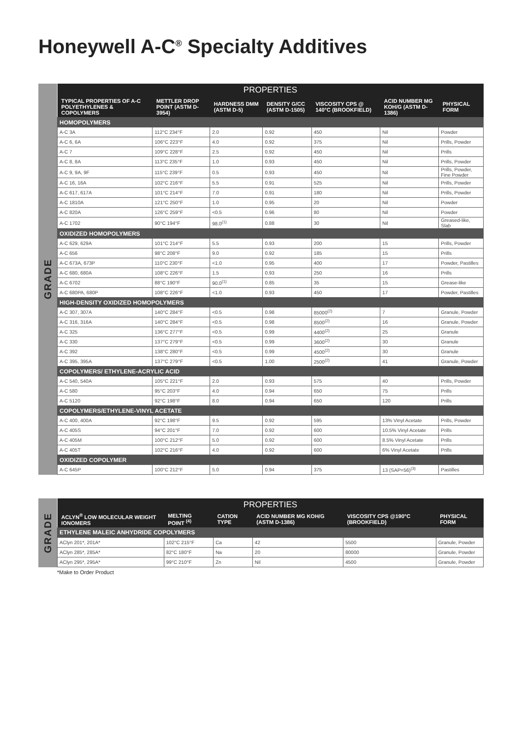Honeywell A-C<sup>®</sup> Specialty Additives
GRADE
| PROPERTIES | | | | | | |
| --- | --- | --- | --- | --- | --- | --- |
| TYPICAL PROPERTIES OF A-C POLYETHYLENES & COPOLYMERS | METTLER DROP POINT (ASTM D-3954) | HARDNESS DMM (ASTM D-5) | DENSITY G/CC (ASTM D-1505) | VISCOSITY CPS @ 140°C (BROOKFIELD) | ACID NUMBER MG KOH/G (ASTM D-1386) | PHYSICAL FORM |
| HOMOPOLYMERS | | | | | | |
| A-C 3A | 112°C 234°F | 2.0 | 0.92 | 450 | Nil | Powder |
| A-C 6, 6A | 106°C 223°F | 4.0 | 0.92 | 375 | Nil | Prills, Powder |
| A-C 7 | 109°C 228°F | 2.5 | 0.92 | 450 | Nil | Prills |
| A-C 8, 8A | 113°C 235°F | 1.0 | 0.93 | 450 | Nil | Prills, Powder |
| A-C 9, 9A, 9F | 115°C 239°F | 0.5 | 0.93 | 450 | Nil | Prills, Powder, Fine Powder |
| A-C 16, 16A | 102°C 216°F | 5.5 | 0.91 | 525 | Nil | Prills, Powder |
| A-C 617, 617A | 101°C 214°F | 7.0 | 0.91 | 180 | Nil | Prills, Powder |
| A-C 1810A | 121°C 250°F | 1.0 | 0.95 | 20 | Nil | Powder |
| A-C 820A | 126°C 259°F | <0.5 | 0.96 | 80 | Nil | Powder |
| A-C 1702 | 90°C 194°F | 98.0<sup>(1)</sup> | 0.88 | 30 | Nil | Greased-like, Slab |
| OXIDIZED HOMOPOLYMERS | | | | | | |
| A-C 629, 629A | 101°C 214°F | 5.5 | 0.93 | 200 | 15 | Prills, Powder |
| A-C 656 | 98°C 208°F | 9.0 | 0.92 | 185 | 15 | Prills |
| A-C 673A, 673P | 110°C 230°F | <1.0 | 0.95 | 400 | 17 | Powder, Pastilles |
| A-C 680, 680A | 108°C 226°F | 1.5 | 0.93 | 250 | 16 | Prills |
| A-C 6702 | 88°C 190°F | 90.0<sup>(1)</sup> | 0.85 | 35 | 15 | Grease-like |
| A-C 680PA, 680P | 108°C 226°F | <1.0 | 0.93 | 450 | 17 | Powder, Pastilles |
| HIGH-DENSITY OXIDIZED HOMOPOLYMERS | | | | | | |
| A-C 307, 307A | 140°C 284°F | <0.5 | 0.98 | 85000<sup>(2)</sup> | 7 | Granule, Powder |
| A-C 316, 316A | 140°C 284°F | <0.5 | 0.98 | 8500<sup>(2)</sup> | 16 | Granule, Powder |
| A-C 325 | 136°C 277°F | <0.5 | 0.99 | 4400<sup>(2)</sup> | 25 | Granule |
| A-C 330 | 137°C 279°F | <0.5 | 0.99 | 3600<sup>(2)</sup> | 30 | Granule |
| A-C 392 | 138°C 280°F | <0.5 | 0.99 | 4500<sup>(2)</sup> | 30 | Granule |
| A-C 395, 395A | 137°C 279°F | <0.5 | 1.00 | 2500<sup>(2)</sup> | 41 | Granule, Powder |
| COPOLYMERS/ ETHYLENE-ACRYLIC ACID | | | | | | |
| A-C 540, 540A | 105°C 221°F | 2.0 | 0.93 | 575 | 40 | Prills, Powder |
| A-C 580 | 95°C 203°F | 4.0 | 0.94 | 650 | 75 | Prills |
| A-C 5120 | 92°C 198°F | 8.0 | 0.94 | 650 | 120 | Prills |
| COPOLYMERS/ETHYLENE-VINYL ACETATE | | | | | | |
| A-C 400, 400A | 92°C 198°F | 9.5 | 0.92 | 595 | 13% Vinyl Acetate | Prills, Powder |
| A-C 405S | 94°C 201°F | 7.0 | 0.92 | 600 | 10.5% Vinyl Acetate | Prills |
| A-C 405M | 100°C 212°F | 5.0 | 0.92 | 600 | 8.5% Vinyl Acetate | Prills |
| A-C 405T | 102°C 216°F | 4.0 | 0.92 | 600 | 6% Vinyl Acetate | Prills |
| OXIDIZED COPOLYMER | | | | | | |
| A-C 645P | 100°C 212°F | 5.0 | 0.94 | 375 | 13 (SAP=56)<sup>(3)</sup> | Pastilles |
GRADE
| PROPERTIES | | | | | |
| --- | --- | --- | --- | --- | --- |
| ACLYN<sup>®</sup> LOW MOLECULAR WEIGHT IONOMERS | MELTING POINT <sup>(4)</sup> | CATION TYPE | ACID NUMBER MG KOH/G (ASTM D-1386) | VISCOSITY CPS @190°C (BROOKFIELD) | PHYSICAL FORM |
| ETHYLENE MALEIC ANHYDRIDE COPOLYMERS | | | | | |
| AClyn 201*, 201A* | 102°C 215°F | Ca | 42 | 5500 | Granule, Powder |
| AClyn 285*, 285A* | 82°C 180°F | Na | 20 | 80000 | Granule, Powder |
| AClyn 295*, 295A* | 99°C 210°F | Zn | Nil | 4500 | Granule, Powder |
*Make to Order Product